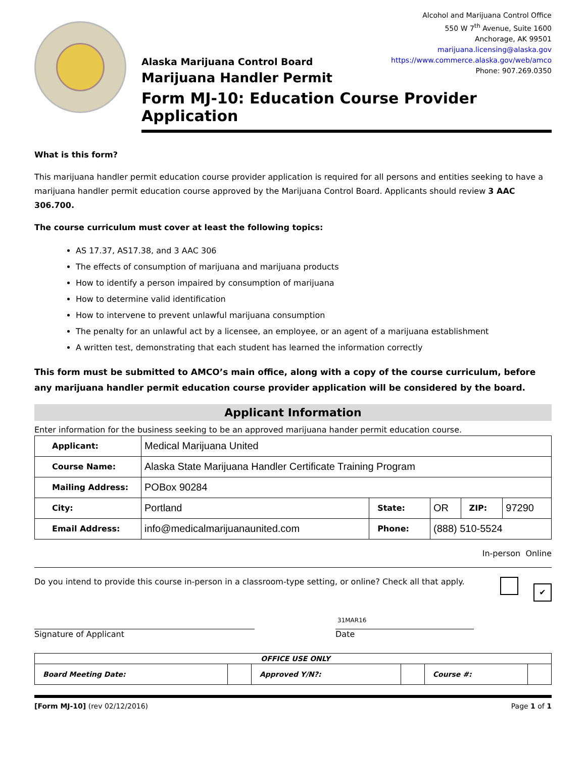Alcohol and Marijuana Control Office
550 W 7<sup>th</sup> Avenue, Suite 1600
Anchorage, AK 99501
marijuana.licensing@alaska.gov
https://www.commerce.alaska.gov/web/amco
Phone: 907.269.0350
Alaska Marijuana Control Board
Marijuana Handler Permit
Form MJ-10: Education Course Provider Application
What is this form?
This marijuana handler permit education course provider application is required for all persons and entities seeking to have a marijuana handler permit education course approved by the Marijuana Control Board. Applicants should review 3 AAC 306.700.
The course curriculum must cover at least the following topics:
AS 17.37, AS17.38, and 3 AAC 306
The effects of consumption of marijuana and marijuana products
How to identify a person impaired by consumption of marijuana
How to determine valid identification
How to intervene to prevent unlawful marijuana consumption
The penalty for an unlawful act by a licensee, an employee, or an agent of a marijuana establishment
A written test, demonstrating that each student has learned the information correctly
This form must be submitted to AMCO’s main office, along with a copy of the course curriculum, before any marijuana handler permit education course provider application will be considered by the board.
Applicant Information
Enter information for the business seeking to be an approved marijuana hander permit education course.
| Applicant: | Medical Marijuana United | | | | |
| Course Name: | Alaska State Marijuana Handler Certificate Training Program | | | | |
| Mailing Address: | POBox 90284 | | | | |
| City: | Portland | State: | OR | ZIP: | 97290 |
| Email Address: | info@medicalmarijuanaunited.com | Phone: | (888) 510-5524 | | |
In-person Online
Do you intend to provide this course in-person in a classroom-type setting, or online? Check all that apply. ✔
Signature of Applicant
31MAR16
Date
| OFFICE USE ONLY | | | | | |
| Board Meeting Date: | | Approved Y/N?: | | Course #: | |
[Form MJ-10] (rev 02/12/2016) Page 1 of 1